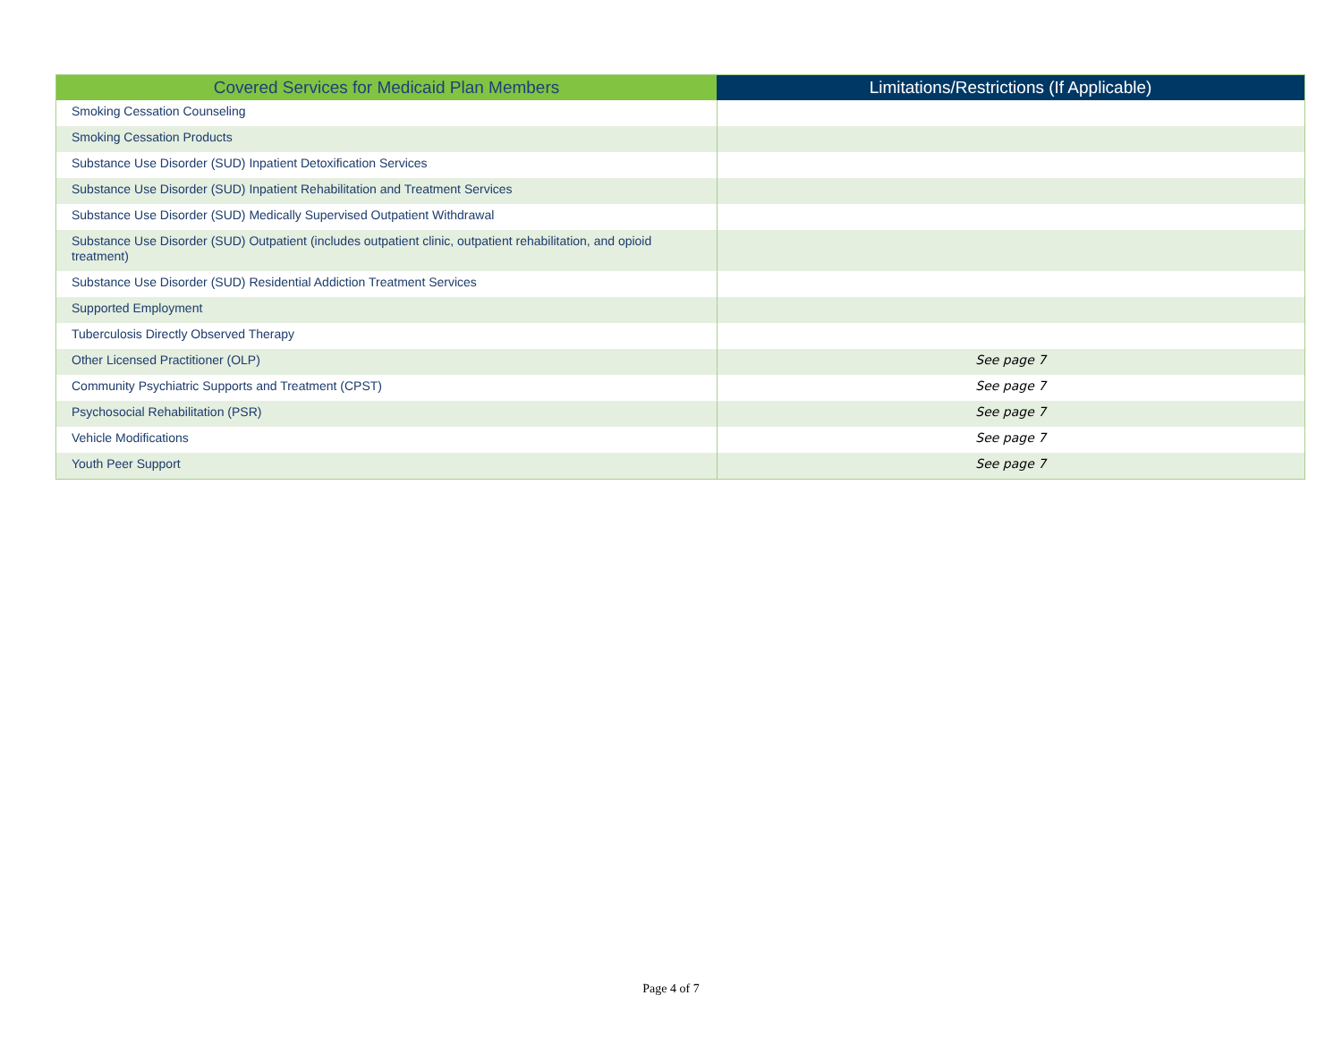| Covered Services for Medicaid Plan Members | Limitations/Restrictions (If Applicable) |
| --- | --- |
| Smoking Cessation Counseling | |
| Smoking Cessation Products | |
| Substance Use Disorder (SUD) Inpatient Detoxification Services | |
| Substance Use Disorder (SUD) Inpatient Rehabilitation and Treatment Services | |
| Substance Use Disorder (SUD) Medically Supervised Outpatient Withdrawal | |
| Substance Use Disorder (SUD) Outpatient (includes outpatient clinic, outpatient rehabilitation, and opioid treatment) | |
| Substance Use Disorder (SUD) Residential Addiction Treatment Services | |
| Supported Employment | |
| Tuberculosis Directly Observed Therapy | |
| Other Licensed Practitioner (OLP) | See page 7 |
| Community Psychiatric Supports and Treatment (CPST) | See page 7 |
| Psychosocial Rehabilitation (PSR) | See page 7 |
| Vehicle Modifications | See page 7 |
| Youth Peer Support | See page 7 |
Page 4 of 7